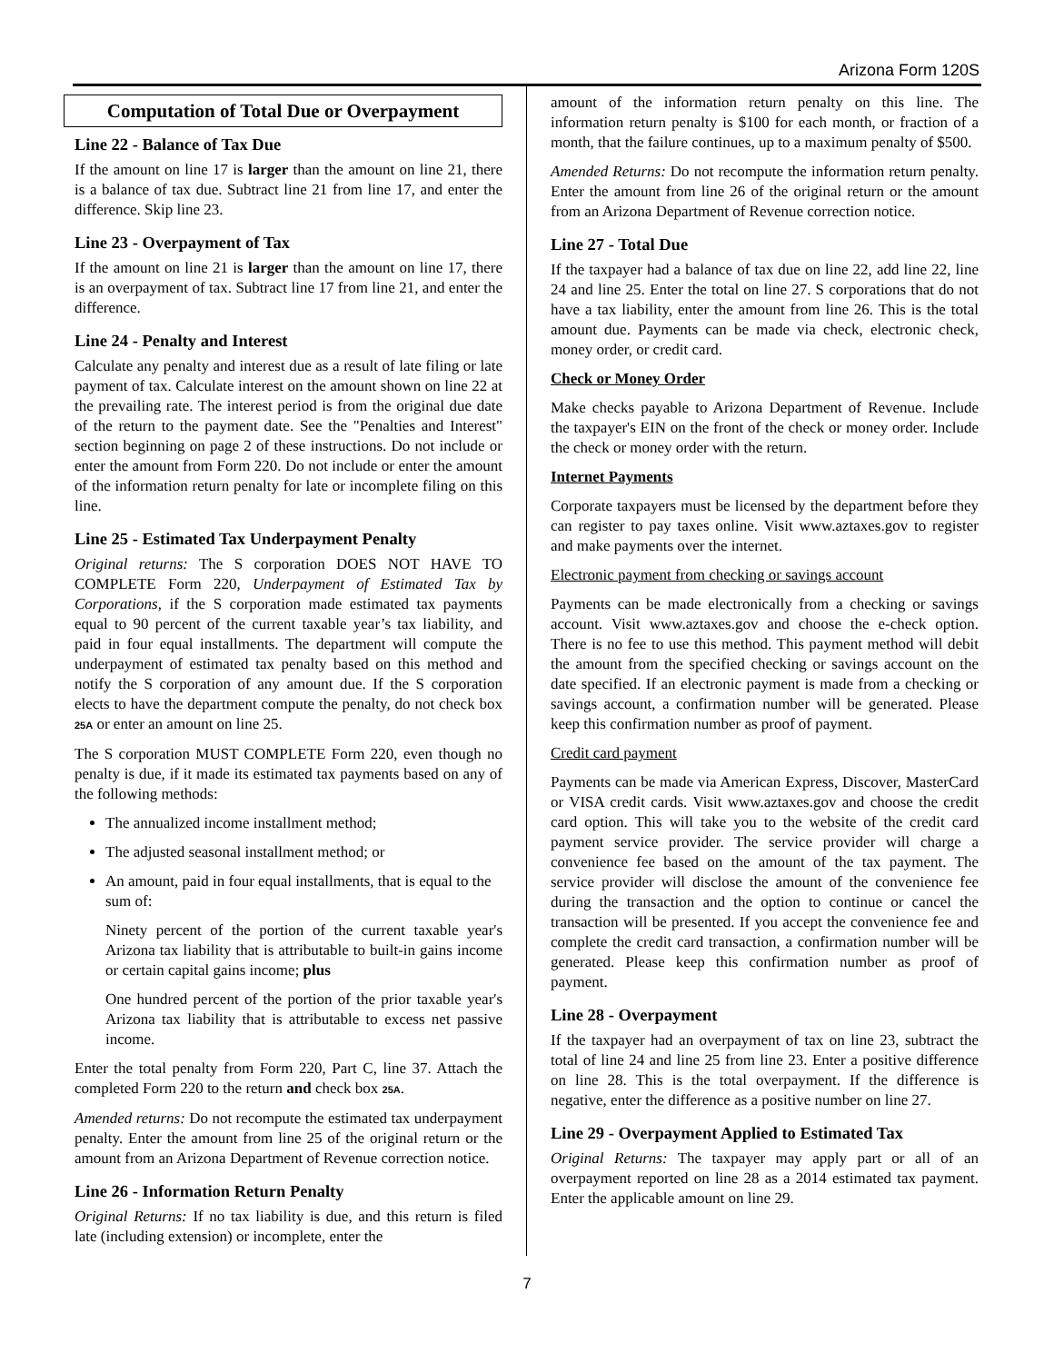Arizona Form 120S
Computation of Total Due or Overpayment
Line 22 - Balance of Tax Due
If the amount on line 17 is larger than the amount on line 21, there is a balance of tax due. Subtract line 21 from line 17, and enter the difference. Skip line 23.
Line 23 - Overpayment of Tax
If the amount on line 21 is larger than the amount on line 17, there is an overpayment of tax. Subtract line 17 from line 21, and enter the difference.
Line 24 - Penalty and Interest
Calculate any penalty and interest due as a result of late filing or late payment of tax. Calculate interest on the amount shown on line 22 at the prevailing rate. The interest period is from the original due date of the return to the payment date. See the "Penalties and Interest" section beginning on page 2 of these instructions. Do not include or enter the amount from Form 220. Do not include or enter the amount of the information return penalty for late or incomplete filing on this line.
Line 25 - Estimated Tax Underpayment Penalty
Original returns: The S corporation DOES NOT HAVE TO COMPLETE Form 220, Underpayment of Estimated Tax by Corporations, if the S corporation made estimated tax payments equal to 90 percent of the current taxable year’s tax liability, and paid in four equal installments. The department will compute the underpayment of estimated tax penalty based on this method and notify the S corporation of any amount due. If the S corporation elects to have the department compute the penalty, do not check box 25A or enter an amount on line 25.
The S corporation MUST COMPLETE Form 220, even though no penalty is due, if it made its estimated tax payments based on any of the following methods:
The annualized income installment method;
The adjusted seasonal installment method; or
An amount, paid in four equal installments, that is equal to the sum of:
Ninety percent of the portion of the current taxable year's Arizona tax liability that is attributable to built-in gains income or certain capital gains income; plus
One hundred percent of the portion of the prior taxable year's Arizona tax liability that is attributable to excess net passive income.
Enter the total penalty from Form 220, Part C, line 37. Attach the completed Form 220 to the return and check box 25A.
Amended returns: Do not recompute the estimated tax underpayment penalty. Enter the amount from line 25 of the original return or the amount from an Arizona Department of Revenue correction notice.
Line 26 - Information Return Penalty
Original Returns: If no tax liability is due, and this return is filed late (including extension) or incomplete, enter the
amount of the information return penalty on this line. The information return penalty is $100 for each month, or fraction of a month, that the failure continues, up to a maximum penalty of $500.
Amended Returns: Do not recompute the information return penalty. Enter the amount from line 26 of the original return or the amount from an Arizona Department of Revenue correction notice.
Line 27 - Total Due
If the taxpayer had a balance of tax due on line 22, add line 22, line 24 and line 25. Enter the total on line 27. S corporations that do not have a tax liability, enter the amount from line 26. This is the total amount due. Payments can be made via check, electronic check, money order, or credit card.
Check or Money Order
Make checks payable to Arizona Department of Revenue. Include the taxpayer's EIN on the front of the check or money order. Include the check or money order with the return.
Internet Payments
Corporate taxpayers must be licensed by the department before they can register to pay taxes online. Visit www.aztaxes.gov to register and make payments over the internet.
Electronic payment from checking or savings account
Payments can be made electronically from a checking or savings account. Visit www.aztaxes.gov and choose the e-check option. There is no fee to use this method. This payment method will debit the amount from the specified checking or savings account on the date specified. If an electronic payment is made from a checking or savings account, a confirmation number will be generated. Please keep this confirmation number as proof of payment.
Credit card payment
Payments can be made via American Express, Discover, MasterCard or VISA credit cards. Visit www.aztaxes.gov and choose the credit card option. This will take you to the website of the credit card payment service provider. The service provider will charge a convenience fee based on the amount of the tax payment. The service provider will disclose the amount of the convenience fee during the transaction and the option to continue or cancel the transaction will be presented. If you accept the convenience fee and complete the credit card transaction, a confirmation number will be generated. Please keep this confirmation number as proof of payment.
Line 28 - Overpayment
If the taxpayer had an overpayment of tax on line 23, subtract the total of line 24 and line 25 from line 23. Enter a positive difference on line 28. This is the total overpayment. If the difference is negative, enter the difference as a positive number on line 27.
Line 29 - Overpayment Applied to Estimated Tax
Original Returns: The taxpayer may apply part or all of an overpayment reported on line 28 as a 2014 estimated tax payment. Enter the applicable amount on line 29.
7